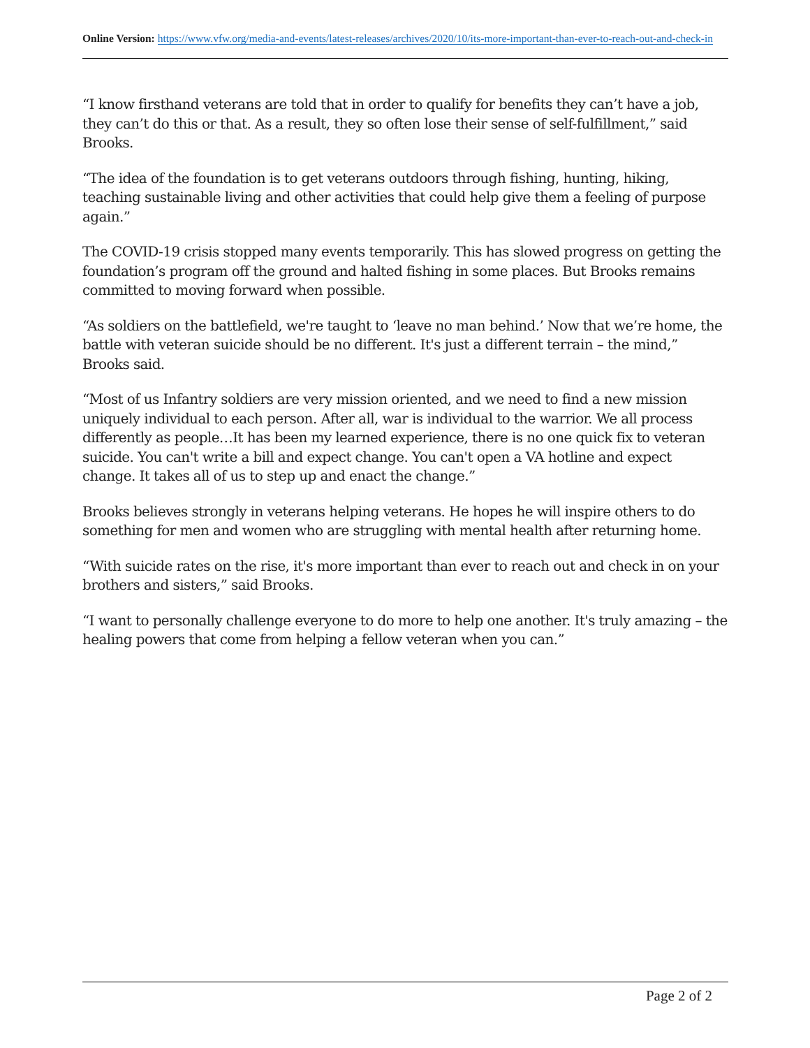Online Version: https://www.vfw.org/media-and-events/latest-releases/archives/2020/10/its-more-important-than-ever-to-reach-out-and-check-in
“I know firsthand veterans are told that in order to qualify for benefits they can’t have a job, they can’t do this or that. As a result, they so often lose their sense of self-fulfillment,” said Brooks.
“The idea of the foundation is to get veterans outdoors through fishing, hunting, hiking, teaching sustainable living and other activities that could help give them a feeling of purpose again.”
The COVID-19 crisis stopped many events temporarily. This has slowed progress on getting the foundation’s program off the ground and halted fishing in some places. But Brooks remains committed to moving forward when possible.
“As soldiers on the battlefield, we're taught to ‘leave no man behind.’ Now that we’re home, the battle with veteran suicide should be no different. It's just a different terrain – the mind,” Brooks said.
“Most of us Infantry soldiers are very mission oriented, and we need to find a new mission uniquely individual to each person. After all, war is individual to the warrior. We all process differently as people…It has been my learned experience, there is no one quick fix to veteran suicide. You can't write a bill and expect change. You can't open a VA hotline and expect change. It takes all of us to step up and enact the change.”
Brooks believes strongly in veterans helping veterans. He hopes he will inspire others to do something for men and women who are struggling with mental health after returning home.
“With suicide rates on the rise, it's more important than ever to reach out and check in on your brothers and sisters,” said Brooks.
“I want to personally challenge everyone to do more to help one another. It's truly amazing – the healing powers that come from helping a fellow veteran when you can.”
Page 2 of 2